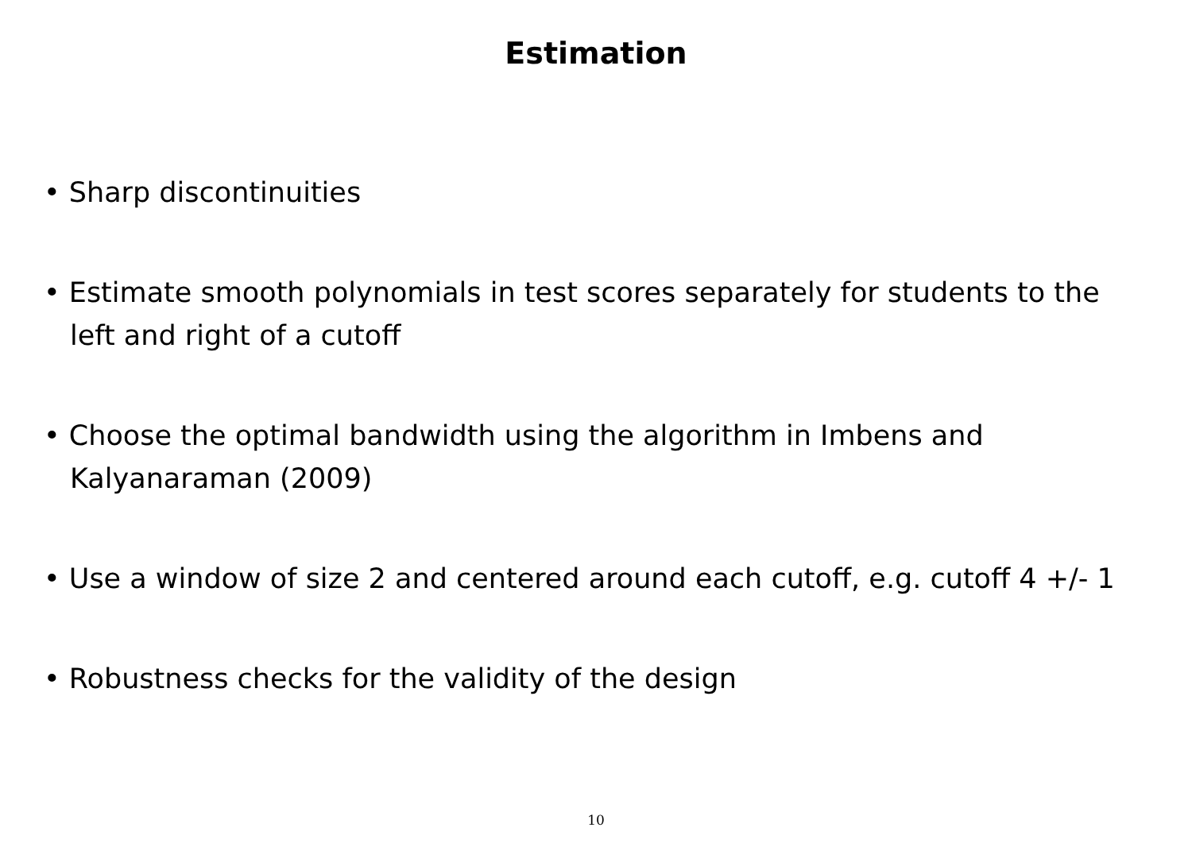Estimation
• Sharp discontinuities
• Estimate smooth polynomials in test scores separately for students to the left and right of a cutoff
• Choose the optimal bandwidth using the algorithm in Imbens and Kalyanaraman (2009)
• Use a window of size 2 and centered around each cutoff, e.g. cutoff 4 +/- 1
• Robustness checks for the validity of the design
10